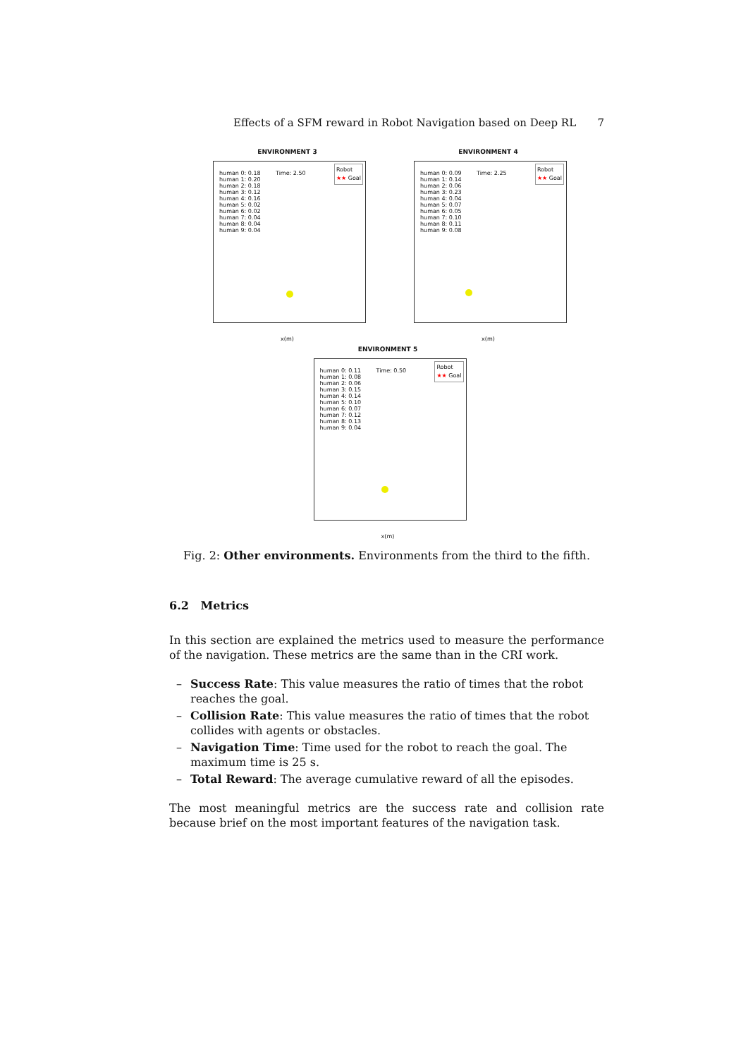Effects of a SFM reward in Robot Navigation based on Deep RL 7
ENVIRONMENT 3
human 0: 0.18
human 1: 0.20
human 2: 0.18
human 3: 0.12
human 4: 0.16
human 5: 0.02
human 6: 0.02
human 7: 0.04
human 8: 0.04
human 9: 0.04
Time: 2.50
Robot
★★ Goal
x(m)
ENVIRONMENT 4
human 0: 0.09
human 1: 0.14
human 2: 0.06
human 3: 0.23
human 4: 0.04
human 5: 0.07
human 6: 0.05
human 7: 0.10
human 8: 0.11
human 9: 0.08
Time: 2.25
Robot
★★ Goal
x(m)
ENVIRONMENT 5
human 0: 0.11
human 1: 0.08
human 2: 0.06
human 3: 0.15
human 4: 0.14
human 5: 0.10
human 6: 0.07
human 7: 0.12
human 8: 0.13
human 9: 0.04
Time: 0.50
Robot
★★ Goal
x(m)
Fig. 2: Other environments. Environments from the third to the fifth.
6.2 Metrics
In this section are explained the metrics used to measure the performance of the navigation. These metrics are the same than in the CRI work.
– Success Rate: This value measures the ratio of times that the robot reaches the goal.
– Collision Rate: This value measures the ratio of times that the robot collides with agents or obstacles.
– Navigation Time: Time used for the robot to reach the goal. The maximum time is 25 s.
– Total Reward: The average cumulative reward of all the episodes.
The most meaningful metrics are the success rate and collision rate because brief on the most important features of the navigation task.